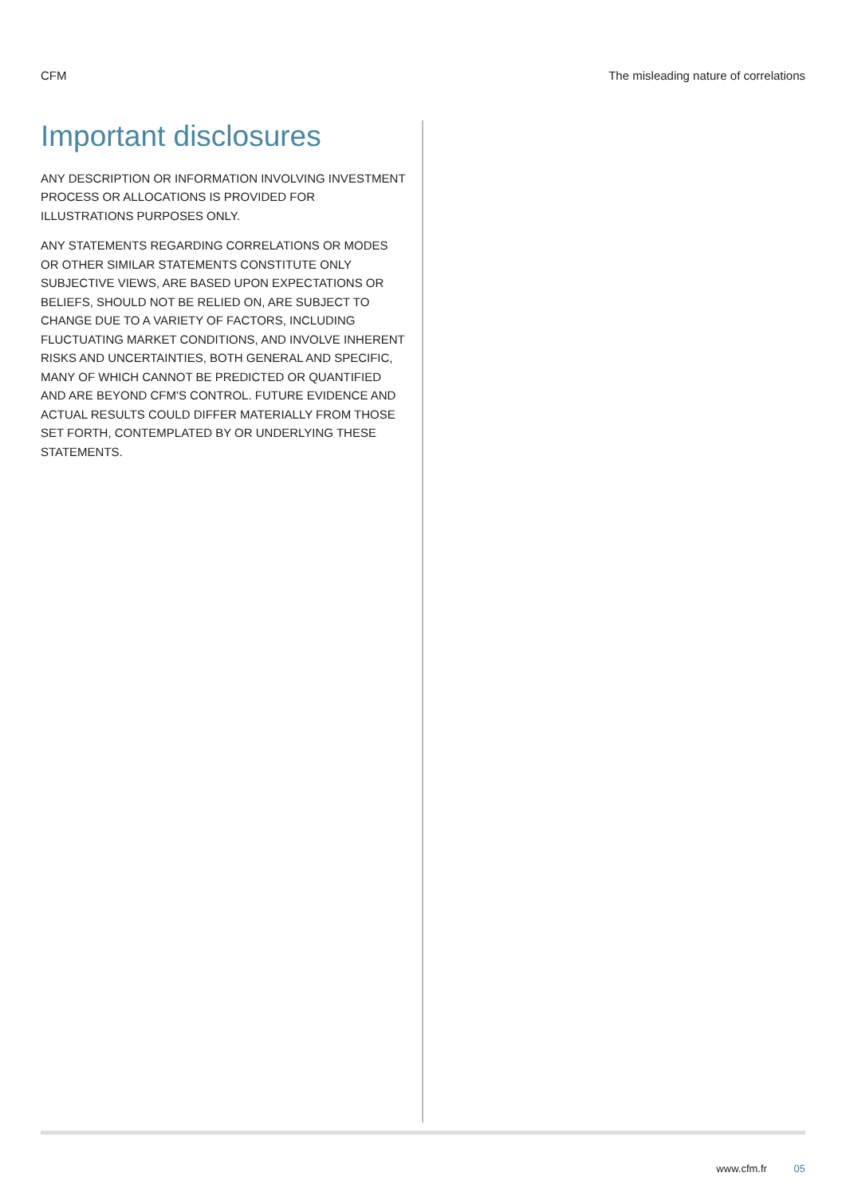CFM The misleading nature of correlations
Important disclosures
ANY DESCRIPTION OR INFORMATION INVOLVING INVESTMENT PROCESS OR ALLOCATIONS IS PROVIDED FOR ILLUSTRATIONS PURPOSES ONLY.
ANY STATEMENTS REGARDING CORRELATIONS OR MODES OR OTHER SIMILAR STATEMENTS CONSTITUTE ONLY SUBJECTIVE VIEWS, ARE BASED UPON EXPECTATIONS OR BELIEFS, SHOULD NOT BE RELIED ON, ARE SUBJECT TO CHANGE DUE TO A VARIETY OF FACTORS, INCLUDING FLUCTUATING MARKET CONDITIONS, AND INVOLVE INHERENT RISKS AND UNCERTAINTIES, BOTH GENERAL AND SPECIFIC, MANY OF WHICH CANNOT BE PREDICTED OR QUANTIFIED AND ARE BEYOND CFM'S CONTROL. FUTURE EVIDENCE AND ACTUAL RESULTS COULD DIFFER MATERIALLY FROM THOSE SET FORTH, CONTEMPLATED BY OR UNDERLYING THESE STATEMENTS.
www.cfm.fr 05